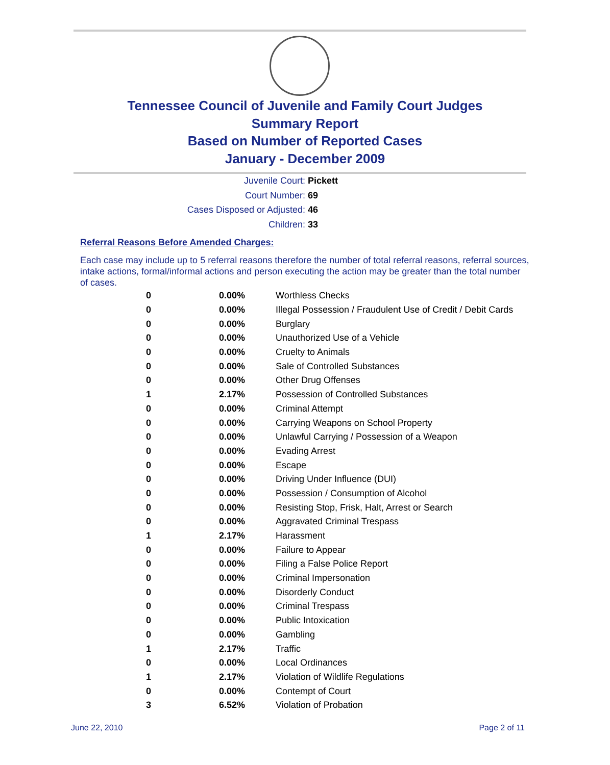Tennessee Council of Juvenile and Family Court Judges
Summary Report
Based on Number of Reported Cases
January - December 2009
Juvenile Court: Pickett
Court Number: 69
Cases Disposed or Adjusted: 46
Children: 33
Referral Reasons Before Amended Charges:
Each case may include up to 5 referral reasons therefore the number of total referral reasons, referral sources, intake actions, formal/informal actions and person executing the action may be greater than the total number of cases.
| 0 | 0.00% | Worthless Checks |
| 0 | 0.00% | Illegal Possession / Fraudulent Use of Credit / Debit Cards |
| 0 | 0.00% | Burglary |
| 0 | 0.00% | Unauthorized Use of a Vehicle |
| 0 | 0.00% | Cruelty to Animals |
| 0 | 0.00% | Sale of Controlled Substances |
| 0 | 0.00% | Other Drug Offenses |
| 1 | 2.17% | Possession of Controlled Substances |
| 0 | 0.00% | Criminal Attempt |
| 0 | 0.00% | Carrying Weapons on School Property |
| 0 | 0.00% | Unlawful Carrying / Possession of a Weapon |
| 0 | 0.00% | Evading Arrest |
| 0 | 0.00% | Escape |
| 0 | 0.00% | Driving Under Influence (DUI) |
| 0 | 0.00% | Possession / Consumption of Alcohol |
| 0 | 0.00% | Resisting Stop, Frisk, Halt, Arrest or Search |
| 0 | 0.00% | Aggravated Criminal Trespass |
| 1 | 2.17% | Harassment |
| 0 | 0.00% | Failure to Appear |
| 0 | 0.00% | Filing a False Police Report |
| 0 | 0.00% | Criminal Impersonation |
| 0 | 0.00% | Disorderly Conduct |
| 0 | 0.00% | Criminal Trespass |
| 0 | 0.00% | Public Intoxication |
| 0 | 0.00% | Gambling |
| 1 | 2.17% | Traffic |
| 0 | 0.00% | Local Ordinances |
| 1 | 2.17% | Violation of Wildlife Regulations |
| 0 | 0.00% | Contempt of Court |
| 3 | 6.52% | Violation of Probation |
June 22, 2010 Page 2 of 11